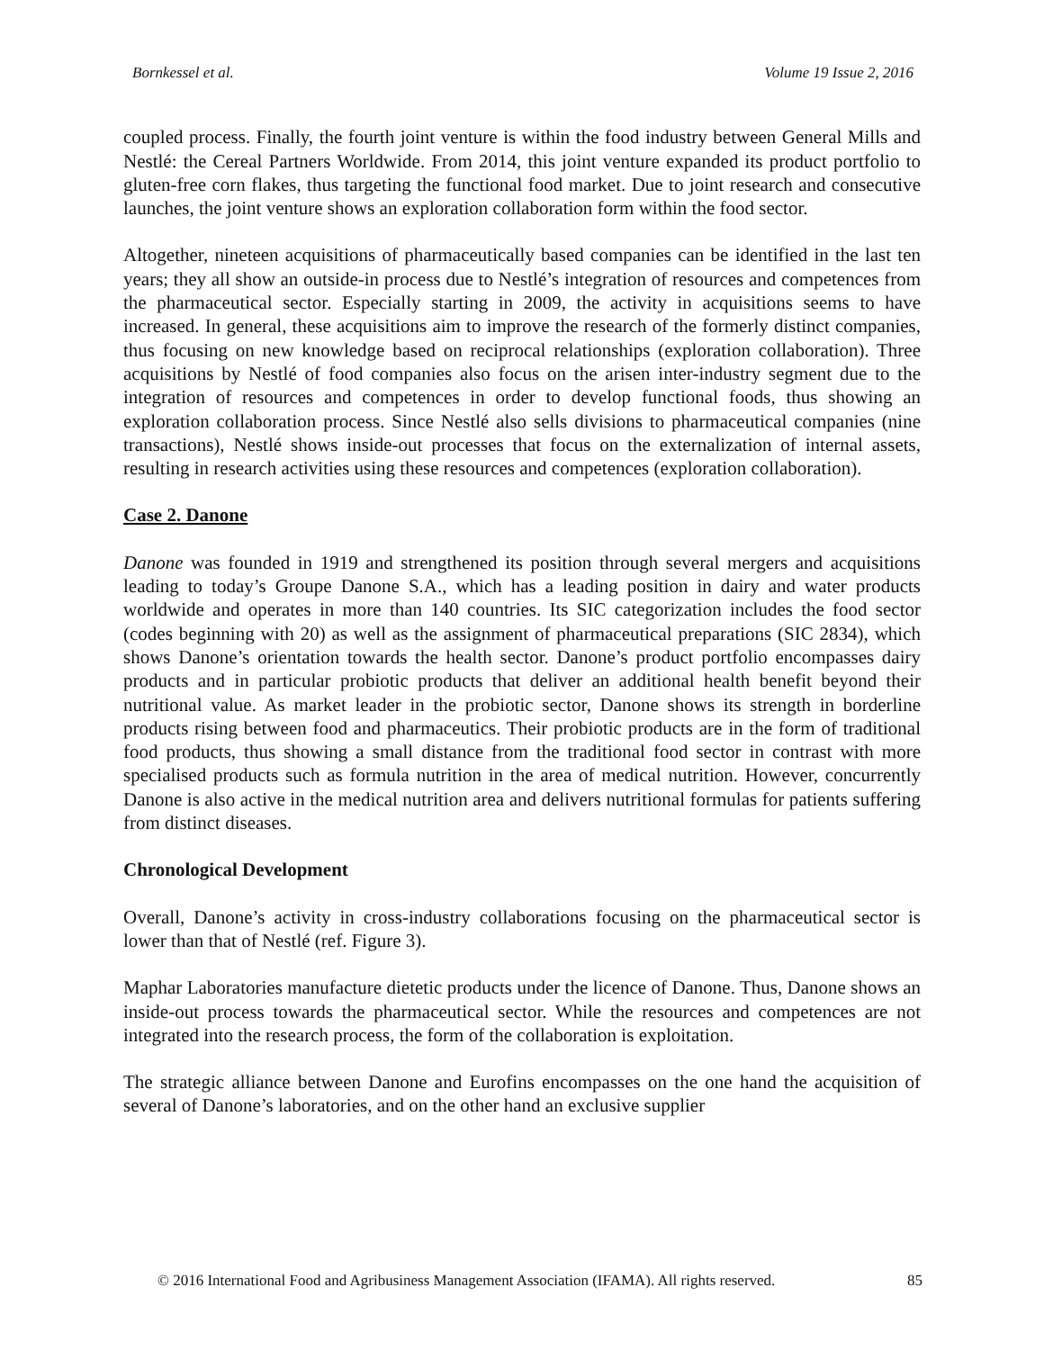Bornkessel et al. Volume 19 Issue 2, 2016
coupled process. Finally, the fourth joint venture is within the food industry between General Mills and Nestlé: the Cereal Partners Worldwide. From 2014, this joint venture expanded its product portfolio to gluten-free corn flakes, thus targeting the functional food market. Due to joint research and consecutive launches, the joint venture shows an exploration collaboration form within the food sector.
Altogether, nineteen acquisitions of pharmaceutically based companies can be identified in the last ten years; they all show an outside-in process due to Nestlé’s integration of resources and competences from the pharmaceutical sector. Especially starting in 2009, the activity in acquisitions seems to have increased. In general, these acquisitions aim to improve the research of the formerly distinct companies, thus focusing on new knowledge based on reciprocal relationships (exploration collaboration). Three acquisitions by Nestlé of food companies also focus on the arisen inter-industry segment due to the integration of resources and competences in order to develop functional foods, thus showing an exploration collaboration process. Since Nestlé also sells divisions to pharmaceutical companies (nine transactions), Nestlé shows inside-out processes that focus on the externalization of internal assets, resulting in research activities using these resources and competences (exploration collaboration).
Case 2. Danone
Danone was founded in 1919 and strengthened its position through several mergers and acquisitions leading to today’s Groupe Danone S.A., which has a leading position in dairy and water products worldwide and operates in more than 140 countries. Its SIC categorization includes the food sector (codes beginning with 20) as well as the assignment of pharmaceutical preparations (SIC 2834), which shows Danone’s orientation towards the health sector. Danone’s product portfolio encompasses dairy products and in particular probiotic products that deliver an additional health benefit beyond their nutritional value. As market leader in the probiotic sector, Danone shows its strength in borderline products rising between food and pharmaceutics. Their probiotic products are in the form of traditional food products, thus showing a small distance from the traditional food sector in contrast with more specialised products such as formula nutrition in the area of medical nutrition. However, concurrently Danone is also active in the medical nutrition area and delivers nutritional formulas for patients suffering from distinct diseases.
Chronological Development
Overall, Danone’s activity in cross-industry collaborations focusing on the pharmaceutical sector is lower than that of Nestlé (ref. Figure 3).
Maphar Laboratories manufacture dietetic products under the licence of Danone. Thus, Danone shows an inside-out process towards the pharmaceutical sector. While the resources and competences are not integrated into the research process, the form of the collaboration is exploitation.
The strategic alliance between Danone and Eurofins encompasses on the one hand the acquisition of several of Danone’s laboratories, and on the other hand an exclusive supplier
© 2016 International Food and Agribusiness Management Association (IFAMA). All rights reserved. 85